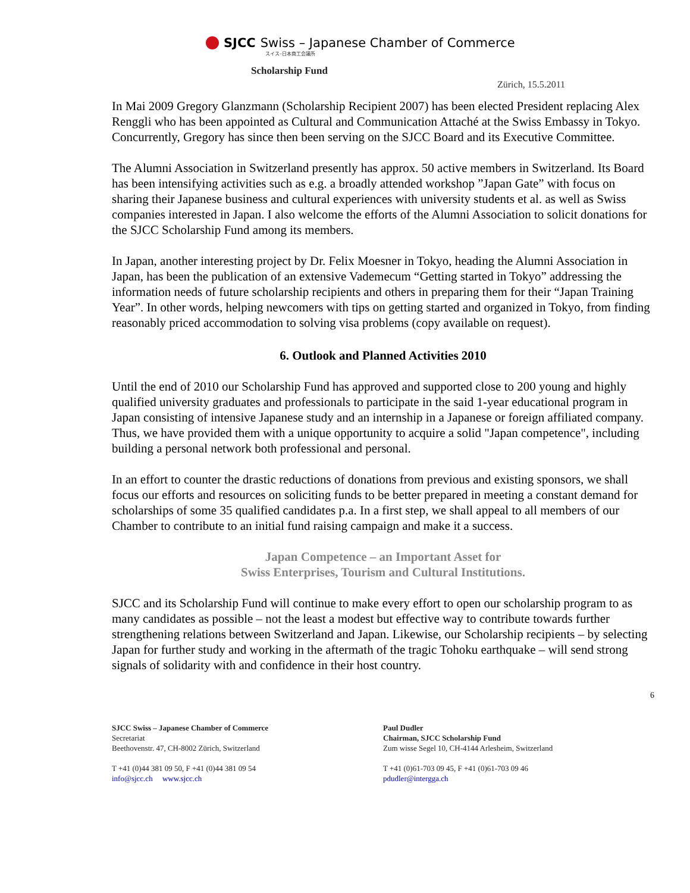SJCC Swiss – Japanese Chamber of Commerce
スイス–日本商工会議所
Scholarship Fund
Zürich, 15.5.2011
In Mai 2009 Gregory Glanzmann (Scholarship Recipient 2007) has been elected President replacing Alex Renggli who has been appointed as Cultural and Communication Attaché at the Swiss Embassy in Tokyo. Concurrently, Gregory has since then been serving on the SJCC Board and its Executive Committee.
The Alumni Association in Switzerland presently has approx. 50 active members in Switzerland. Its Board has been intensifying activities such as e.g. a broadly attended workshop ”Japan Gate” with focus on sharing their Japanese business and cultural experiences with university students et al. as well as Swiss companies interested in Japan. I also welcome the efforts of the Alumni Association to solicit donations for the SJCC Scholarship Fund among its members.
In Japan, another interesting project by Dr. Felix Moesner in Tokyo, heading the Alumni Association in Japan, has been the publication of an extensive Vademecum “Getting started in Tokyo” addressing the information needs of future scholarship recipients and others in preparing them for their “Japan Training Year”. In other words, helping newcomers with tips on getting started and organized in Tokyo, from finding reasonably priced accommodation to solving visa problems (copy available on request).
6. Outlook and Planned Activities 2010
Until the end of 2010 our Scholarship Fund has approved and supported close to 200 young and highly qualified university graduates and professionals to participate in the said 1-year educational program in Japan consisting of intensive Japanese study and an internship in a Japanese or foreign affiliated company. Thus, we have provided them with a unique opportunity to acquire a solid "Japan competence", including building a personal network both professional and personal.
In an effort to counter the drastic reductions of donations from previous and existing sponsors, we shall focus our efforts and resources on soliciting funds to be better prepared in meeting a constant demand for scholarships of some 35 qualified candidates p.a. In a first step, we shall appeal to all members of our Chamber to contribute to an initial fund raising campaign and make it a success.
Japan Competence – an Important Asset for
Swiss Enterprises, Tourism and Cultural Institutions.
SJCC and its Scholarship Fund will continue to make every effort to open our scholarship program to as many candidates as possible – not the least a modest but effective way to contribute towards further strengthening relations between Switzerland and Japan. Likewise, our Scholarship recipients – by selecting Japan for further study and working in the aftermath of the tragic Tohoku earthquake – will send strong signals of solidarity with and confidence in their host country.
6
SJCC Swiss – Japanese Chamber of Commerce
Secretariat
Beethovenstr. 47, CH-8002 Zürich, Switzerland
T +41 (0)44 381 09 50, F +41 (0)44 381 09 54
info@sjcc.ch www.sjcc.ch
Paul Dudler
Chairman, SJCC Scholarship Fund
Zum wisse Segel 10, CH-4144 Arlesheim, Switzerland
T +41 (0)61-703 09 45, F +41 (0)61-703 09 46
pdudler@intergga.ch